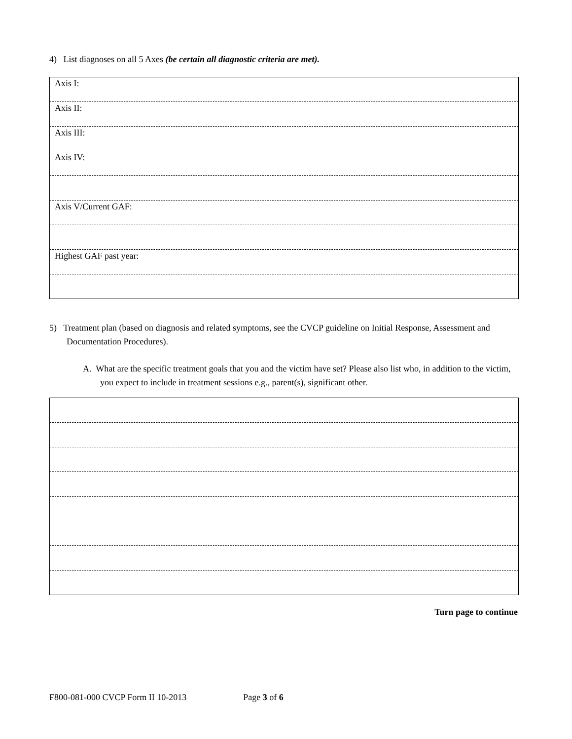4) List diagnoses on all 5 Axes (be certain all diagnostic criteria are met).
| Axis I: |
| Axis II: |
| Axis III: |
| Axis IV: |
| Axis V/Current GAF: |
| Highest GAF past year: |
5) Treatment plan (based on diagnosis and related symptoms, see the CVCP guideline on Initial Response, Assessment and Documentation Procedures).
A. What are the specific treatment goals that you and the victim have set? Please also list who, in addition to the victim, you expect to include in treatment sessions e.g., parent(s), significant other.
Turn page to continue
F800-081-000 CVCP Form II 10-2013 Page 3 of 6